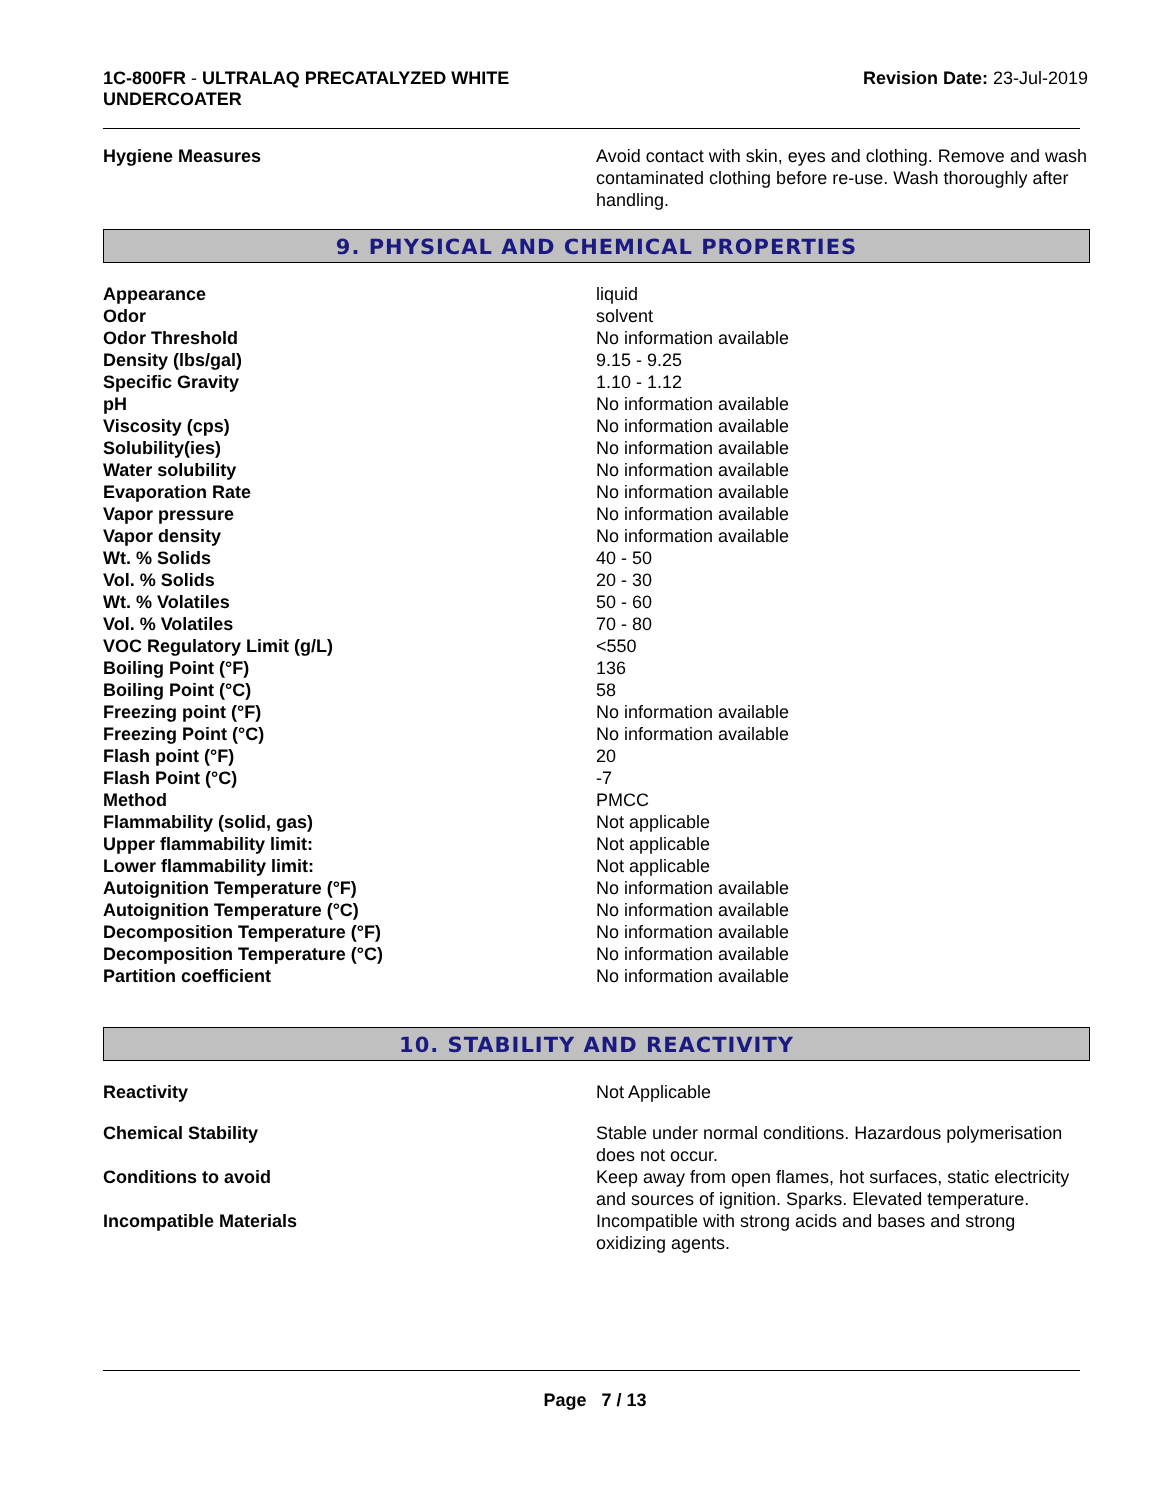1C-800FR - ULTRALAQ PRECATALYZED WHITE
UNDERCOATER
Revision Date: 23-Jul-2019
| Hygiene Measures | Avoid contact with skin, eyes and clothing. Remove and wash contaminated clothing before re-use. Wash thoroughly after handling. |
9. PHYSICAL AND CHEMICAL PROPERTIES
| Appearance | liquid |
| Odor | solvent |
| Odor Threshold | No information available |
| Density (lbs/gal) | 9.15 - 9.25 |
| Specific Gravity | 1.10 - 1.12 |
| pH | No information available |
| Viscosity (cps) | No information available |
| Solubility(ies) | No information available |
| Water solubility | No information available |
| Evaporation Rate | No information available |
| Vapor pressure | No information available |
| Vapor density | No information available |
| Wt. % Solids | 40 - 50 |
| Vol. % Solids | 20 - 30 |
| Wt. % Volatiles | 50 - 60 |
| Vol. % Volatiles | 70 - 80 |
| VOC Regulatory Limit (g/L) | <550 |
| Boiling Point (°F) | 136 |
| Boiling Point (°C) | 58 |
| Freezing point (°F) | No information available |
| Freezing Point (°C) | No information available |
| Flash point (°F) | 20 |
| Flash Point (°C) | -7 |
| Method | PMCC |
| Flammability (solid, gas) | Not applicable |
| Upper flammability limit: | Not applicable |
| Lower flammability limit: | Not applicable |
| Autoignition Temperature (°F) | No information available |
| Autoignition Temperature (°C) | No information available |
| Decomposition Temperature (°F) | No information available |
| Decomposition Temperature (°C) | No information available |
| Partition coefficient | No information available |
10. STABILITY AND REACTIVITY
| Reactivity | Not Applicable |
| Chemical Stability | Stable under normal conditions. Hazardous polymerisation does not occur. |
| Conditions to avoid | Keep away from open flames, hot surfaces, static electricity and sources of ignition. Sparks. Elevated temperature. |
| Incompatible Materials | Incompatible with strong acids and bases and strong oxidizing agents. |
Page 7 / 13